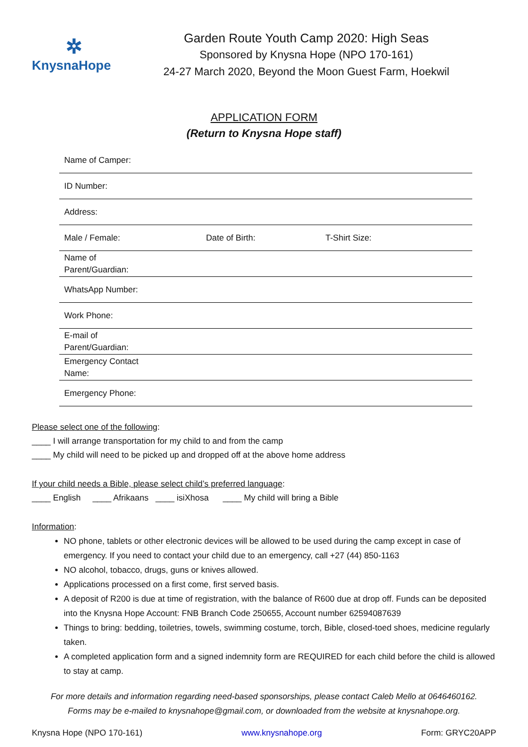✲
KnysnaHope
Garden Route Youth Camp 2020: High Seas
Sponsored by Knysna Hope (NPO 170-161)
24-27 March 2020, Beyond the Moon Guest Farm, Hoekwil
APPLICATION FORM
(Return to Knysna Hope staff)
| Name of Camper: | | |
| ID Number: | | |
| Address: | | |
| Male / Female: | Date of Birth: | T-Shirt Size: |
| Name of Parent/Guardian: | | |
| WhatsApp Number: | | |
| Work Phone: | | |
| E-mail of Parent/Guardian: | | |
| Emergency Contact Name: | | |
| Emergency Phone: | | |
Please select one of the following:
____ I will arrange transportation for my child to and from the camp
____ My child will need to be picked up and dropped off at the above home address
If your child needs a Bible, please select child’s preferred language:
____ English ____ Afrikaans ____ isiXhosa ____ My child will bring a Bible
Information:
NO phone, tablets or other electronic devices will be allowed to be used during the camp except in case of emergency. If you need to contact your child due to an emergency, call +27 (44) 850-1163
NO alcohol, tobacco, drugs, guns or knives allowed.
Applications processed on a first come, first served basis.
A deposit of R200 is due at time of registration, with the balance of R600 due at drop off. Funds can be deposited into the Knysna Hope Account: FNB Branch Code 250655, Account number 62594087639
Things to bring: bedding, toiletries, towels, swimming costume, torch, Bible, closed-toed shoes, medicine regularly taken.
A completed application form and a signed indemnity form are REQUIRED for each child before the child is allowed to stay at camp.
For more details and information regarding need-based sponsorships, please contact Caleb Mello at 0646460162.
Forms may be e-mailed to knysnahope@gmail.com, or downloaded from the website at knysnahope.org.
Knysna Hope (NPO 170-161) www.knysnahope.org Form: GRYC20APP